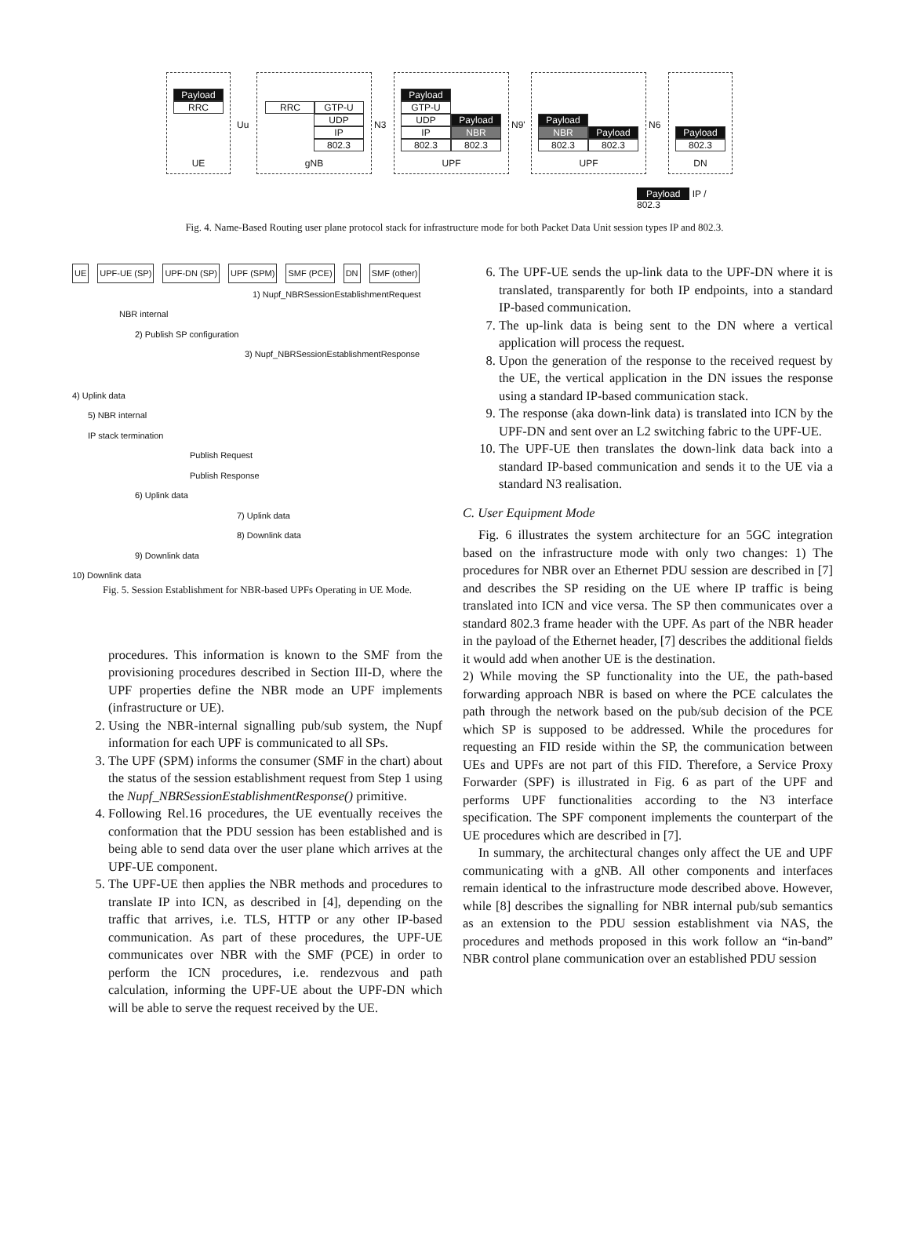Payload
RRC
UE
Uu
RRC GTP-U
UDP
IP
802.3
gNB
N3
Payload
GTP-U
UDP Payload
IP NBR
802.3 802.3
UPF
N9'
Payload
NBR Payload
802.3 802.3
UPF
N6
Payload
802.3
DN
Payload IP / 802.3
Fig. 4. Name-Based Routing user plane protocol stack for infrastructure mode for both Packet Data Unit session types IP and 802.3.
UE UPF-UE (SP) UPF-DN (SP) UPF (SPM) SMF (PCE) DN SMF (other)
1) Nupf_NBRSessionEstablishmentRequest
NBR internal
2) Publish SP configuration
3) Nupf_NBRSessionEstablishmentResponse
4) Uplink data
5) NBR internal
IP stack termination
Publish Request
Publish Response
6) Uplink data
7) Uplink data
8) Downlink data
9) Downlink data
10) Downlink data
Fig. 5. Session Establishment for NBR-based UPFs Operating in UE Mode.
procedures. This information is known to the SMF from the provisioning procedures described in Section III-D, where the UPF properties define the NBR mode an UPF implements (infrastructure or UE).
2. Using the NBR-internal signalling pub/sub system, the Nupf information for each UPF is communicated to all SPs.
3. The UPF (SPM) informs the consumer (SMF in the chart) about the status of the session establishment request from Step 1 using the Nupf_NBRSessionEstablishmentResponse() primitive.
4. Following Rel.16 procedures, the UE eventually receives the conformation that the PDU session has been established and is being able to send data over the user plane which arrives at the UPF-UE component.
5. The UPF-UE then applies the NBR methods and procedures to translate IP into ICN, as described in [4], depending on the traffic that arrives, i.e. TLS, HTTP or any other IP-based communication. As part of these procedures, the UPF-UE communicates over NBR with the SMF (PCE) in order to perform the ICN procedures, i.e. rendezvous and path calculation, informing the UPF-UE about the UPF-DN which will be able to serve the request received by the UE.
6. The UPF-UE sends the up-link data to the UPF-DN where it is translated, transparently for both IP endpoints, into a standard IP-based communication.
7. The up-link data is being sent to the DN where a vertical application will process the request.
8. Upon the generation of the response to the received request by the UE, the vertical application in the DN issues the response using a standard IP-based communication stack.
9. The response (aka down-link data) is translated into ICN by the UPF-DN and sent over an L2 switching fabric to the UPF-UE.
10. The UPF-UE then translates the down-link data back into a standard IP-based communication and sends it to the UE via a standard N3 realisation.
C. User Equipment Mode
Fig. 6 illustrates the system architecture for an 5GC integration based on the infrastructure mode with only two changes: 1) The procedures for NBR over an Ethernet PDU session are described in [7] and describes the SP residing on the UE where IP traffic is being translated into ICN and vice versa. The SP then communicates over a standard 802.3 frame header with the UPF. As part of the NBR header in the payload of the Ethernet header, [7] describes the additional fields it would add when another UE is the destination.
2) While moving the SP functionality into the UE, the path-based forwarding approach NBR is based on where the PCE calculates the path through the network based on the pub/sub decision of the PCE which SP is supposed to be addressed. While the procedures for requesting an FID reside within the SP, the communication between UEs and UPFs are not part of this FID. Therefore, a Service Proxy Forwarder (SPF) is illustrated in Fig. 6 as part of the UPF and performs UPF functionalities according to the N3 interface specification. The SPF component implements the counterpart of the UE procedures which are described in [7].
In summary, the architectural changes only affect the UE and UPF communicating with a gNB. All other components and interfaces remain identical to the infrastructure mode described above. However, while [8] describes the signalling for NBR internal pub/sub semantics as an extension to the PDU session establishment via NAS, the procedures and methods proposed in this work follow an “in-band” NBR control plane communication over an established PDU session